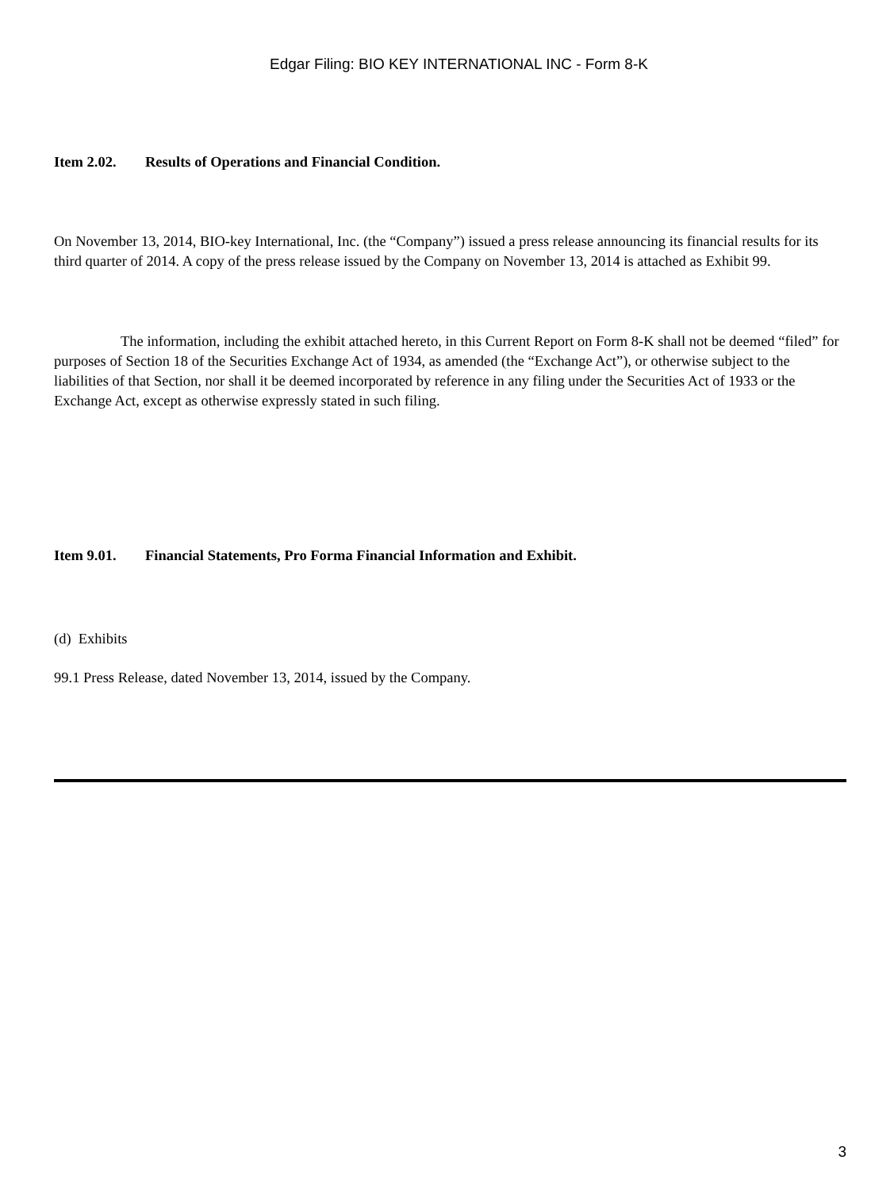Edgar Filing: BIO KEY INTERNATIONAL INC - Form 8-K
Item 2.02. Results of Operations and Financial Condition.
On November 13, 2014, BIO-key International, Inc. (the “Company”) issued a press release announcing its financial results for its third quarter of 2014. A copy of the press release issued by the Company on November 13, 2014 is attached as Exhibit 99.
The information, including the exhibit attached hereto, in this Current Report on Form 8-K shall not be deemed “filed” for purposes of Section 18 of the Securities Exchange Act of 1934, as amended (the “Exchange Act”), or otherwise subject to the liabilities of that Section, nor shall it be deemed incorporated by reference in any filing under the Securities Act of 1933 or the Exchange Act, except as otherwise expressly stated in such filing.
Item 9.01. Financial Statements, Pro Forma Financial Information and Exhibit.
(d) Exhibits
99.1 Press Release, dated November 13, 2014, issued by the Company.
3